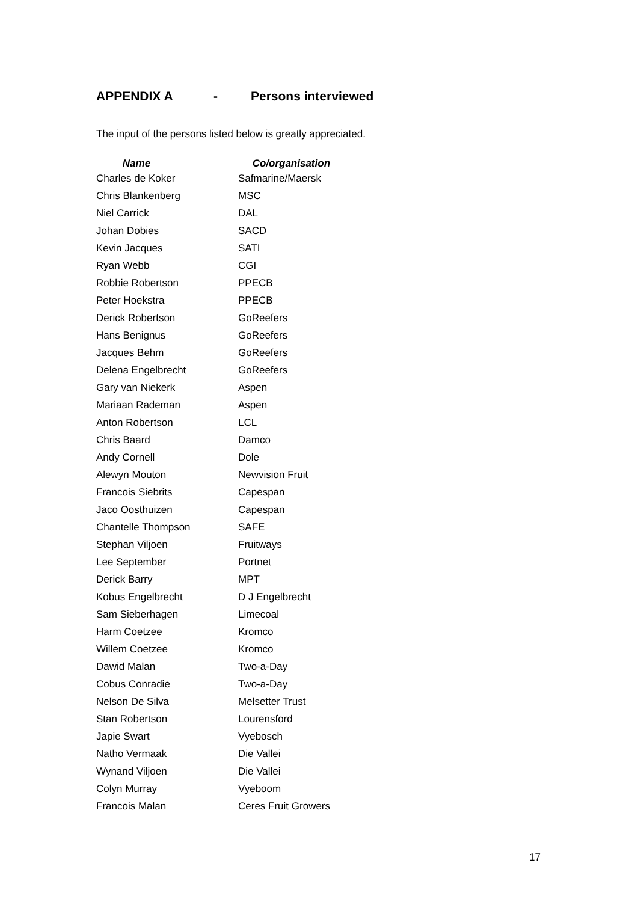APPENDIX A - Persons interviewed
The input of the persons listed below is greatly appreciated.
| Name | Co/organisation |
| --- | --- |
| Charles de Koker | Safmarine/Maersk |
| Chris Blankenberg | MSC |
| Niel Carrick | DAL |
| Johan Dobies | SACD |
| Kevin Jacques | SATI |
| Ryan Webb | CGI |
| Robbie Robertson | PPECB |
| Peter Hoekstra | PPECB |
| Derick Robertson | GoReefers |
| Hans Benignus | GoReefers |
| Jacques Behm | GoReefers |
| Delena Engelbrecht | GoReefers |
| Gary van Niekerk | Aspen |
| Mariaan Rademan | Aspen |
| Anton Robertson | LCL |
| Chris Baard | Damco |
| Andy Cornell | Dole |
| Alewyn Mouton | Newvision Fruit |
| Francois Siebrits | Capespan |
| Jaco Oosthuizen | Capespan |
| Chantelle Thompson | SAFE |
| Stephan Viljoen | Fruitways |
| Lee September | Portnet |
| Derick Barry | MPT |
| Kobus Engelbrecht | D J Engelbrecht |
| Sam Sieberhagen | Limecoal |
| Harm Coetzee | Kromco |
| Willem Coetzee | Kromco |
| Dawid Malan | Two-a-Day |
| Cobus Conradie | Two-a-Day |
| Nelson De Silva | Melsetter Trust |
| Stan Robertson | Lourensford |
| Japie Swart | Vyebosch |
| Natho Vermaak | Die Vallei |
| Wynand Viljoen | Die Vallei |
| Colyn Murray | Vyeboom |
| Francois Malan | Ceres Fruit Growers |
17